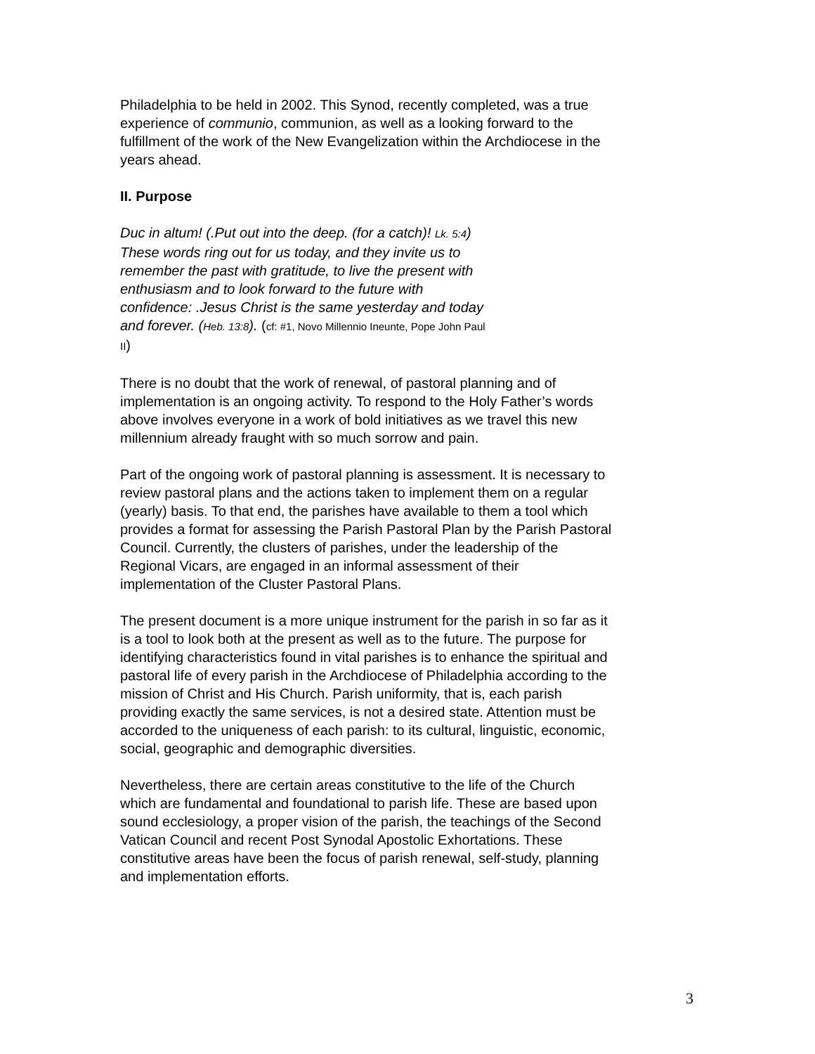Philadelphia to be held in 2002. This Synod, recently completed, was a true experience of communio, communion, as well as a looking forward to the fulfillment of the work of the New Evangelization within the Archdiocese in the years ahead.
II. Purpose
Duc in altum! (.Put out into the deep. (for a catch)! Lk. 5:4) These words ring out for us today, and they invite us to remember the past with gratitude, to live the present with enthusiasm and to look forward to the future with confidence: .Jesus Christ is the same yesterday and today and forever. (Heb. 13:8). (cf: #1, Novo Millennio Ineunte, Pope John Paul II)
There is no doubt that the work of renewal, of pastoral planning and of implementation is an ongoing activity. To respond to the Holy Father’s words above involves everyone in a work of bold initiatives as we travel this new millennium already fraught with so much sorrow and pain.
Part of the ongoing work of pastoral planning is assessment. It is necessary to review pastoral plans and the actions taken to implement them on a regular (yearly) basis. To that end, the parishes have available to them a tool which provides a format for assessing the Parish Pastoral Plan by the Parish Pastoral Council. Currently, the clusters of parishes, under the leadership of the Regional Vicars, are engaged in an informal assessment of their implementation of the Cluster Pastoral Plans.
The present document is a more unique instrument for the parish in so far as it is a tool to look both at the present as well as to the future. The purpose for identifying characteristics found in vital parishes is to enhance the spiritual and pastoral life of every parish in the Archdiocese of Philadelphia according to the mission of Christ and His Church. Parish uniformity, that is, each parish providing exactly the same services, is not a desired state. Attention must be accorded to the uniqueness of each parish: to its cultural, linguistic, economic, social, geographic and demographic diversities.
Nevertheless, there are certain areas constitutive to the life of the Church which are fundamental and foundational to parish life. These are based upon sound ecclesiology, a proper vision of the parish, the teachings of the Second Vatican Council and recent Post Synodal Apostolic Exhortations. These constitutive areas have been the focus of parish renewal, self-study, planning and implementation efforts.
3